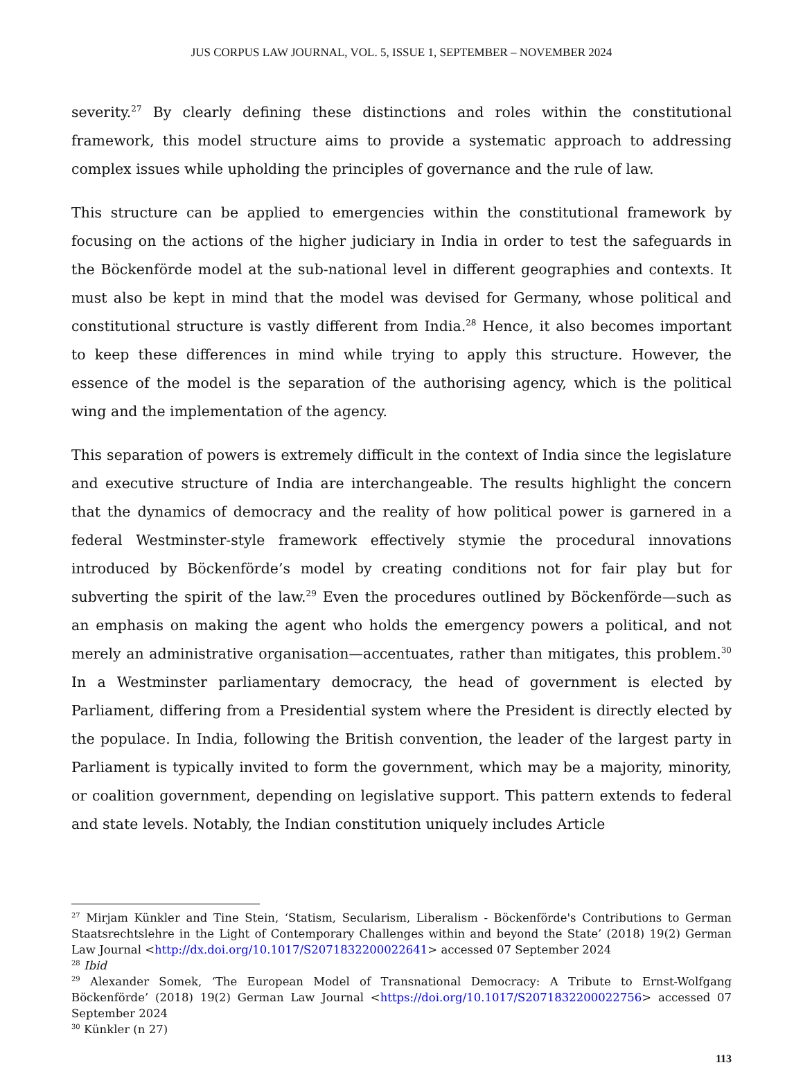JUS CORPUS LAW JOURNAL, VOL. 5, ISSUE 1, SEPTEMBER – NOVEMBER 2024
severity.<sup>27</sup> By clearly defining these distinctions and roles within the constitutional framework, this model structure aims to provide a systematic approach to addressing complex issues while upholding the principles of governance and the rule of law.
This structure can be applied to emergencies within the constitutional framework by focusing on the actions of the higher judiciary in India in order to test the safeguards in the Böckenförde model at the sub-national level in different geographies and contexts. It must also be kept in mind that the model was devised for Germany, whose political and constitutional structure is vastly different from India.<sup>28</sup> Hence, it also becomes important to keep these differences in mind while trying to apply this structure. However, the essence of the model is the separation of the authorising agency, which is the political wing and the implementation of the agency.
This separation of powers is extremely difficult in the context of India since the legislature and executive structure of India are interchangeable. The results highlight the concern that the dynamics of democracy and the reality of how political power is garnered in a federal Westminster-style framework effectively stymie the procedural innovations introduced by Böckenförde’s model by creating conditions not for fair play but for subverting the spirit of the law.<sup>29</sup> Even the procedures outlined by Böckenförde—such as an emphasis on making the agent who holds the emergency powers a political, and not merely an administrative organisation—accentuates, rather than mitigates, this problem.<sup>30</sup> In a Westminster parliamentary democracy, the head of government is elected by Parliament, differing from a Presidential system where the President is directly elected by the populace. In India, following the British convention, the leader of the largest party in Parliament is typically invited to form the government, which may be a majority, minority, or coalition government, depending on legislative support. This pattern extends to federal and state levels. Notably, the Indian constitution uniquely includes Article
<sup>27</sup> Mirjam Künkler and Tine Stein, ‘Statism, Secularism, Liberalism - Böckenförde's Contributions to German Staatsrechtslehre in the Light of Contemporary Challenges within and beyond the State’ (2018) 19(2) German Law Journal <http://dx.doi.org/10.1017/S2071832200022641> accessed 07 September 2024
<sup>28</sup> Ibid
<sup>29</sup> Alexander Somek, ‘The European Model of Transnational Democracy: A Tribute to Ernst-Wolfgang Böckenförde’ (2018) 19(2) German Law Journal <https://doi.org/10.1017/S2071832200022756> accessed 07 September 2024
<sup>30</sup> Künkler (n 27)
113